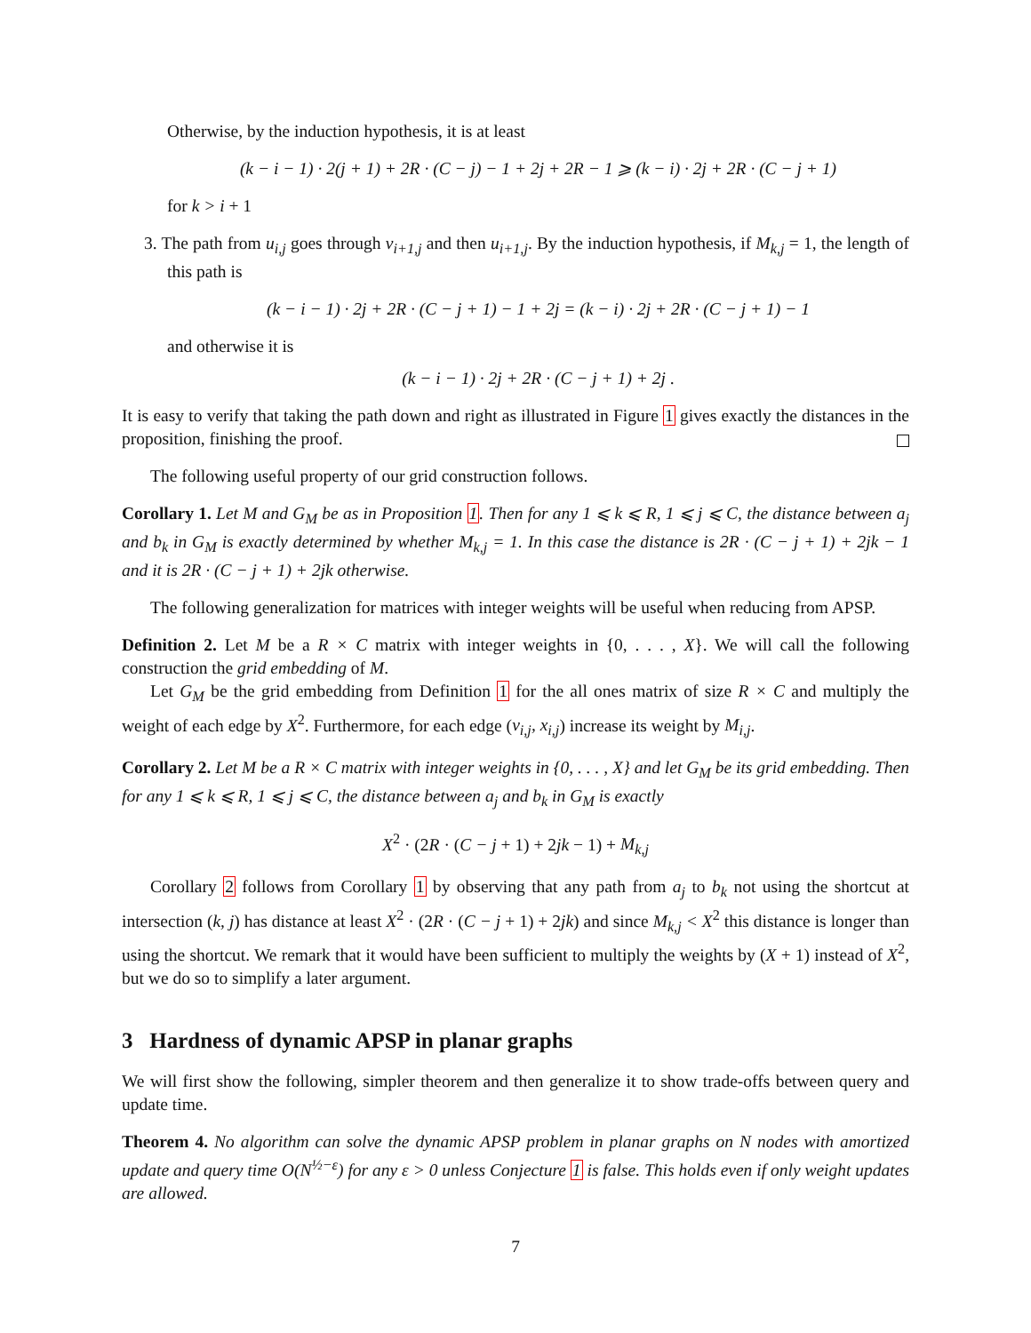Otherwise, by the induction hypothesis, it is at least
(k − i − 1) · 2(j + 1) + 2R · (C − j) − 1 + 2j + 2R − 1 ⩾ (k − i) · 2j + 2R · (C − j + 1)
for k > i + 1
3. The path from u<sub>i,j</sub> goes through v<sub>i+1,j</sub> and then u<sub>i+1,j</sub>. By the induction hypothesis, if M<sub>k,j</sub> = 1, the length of this path is
(k − i − 1) · 2j + 2R · (C − j + 1) − 1 + 2j = (k − i) · 2j + 2R · (C − j + 1) − 1
and otherwise it is
(k − i − 1) · 2j + 2R · (C − j + 1) + 2j .
It is easy to verify that taking the path down and right as illustrated in Figure 1 gives exactly the distances in the proposition, finishing the proof.
The following useful property of our grid construction follows.
Corollary 1. Let M and G<sub>M</sub> be as in Proposition 1. Then for any 1 ⩽ k ⩽ R, 1 ⩽ j ⩽ C, the distance between a<sub>j</sub> and b<sub>k</sub> in G<sub>M</sub> is exactly determined by whether M<sub>k,j</sub> = 1. In this case the distance is 2R · (C − j + 1) + 2jk − 1 and it is 2R · (C − j + 1) + 2jk otherwise.
The following generalization for matrices with integer weights will be useful when reducing from APSP.
Definition 2. Let M be a R × C matrix with integer weights in {0, . . . , X}. We will call the following construction the grid embedding of M.
Let G<sub>M</sub> be the grid embedding from Definition 1 for the all ones matrix of size R × C and multiply the weight of each edge by X<sup>2</sup>. Furthermore, for each edge (v<sub>i,j</sub>, x<sub>i,j</sub>) increase its weight by M<sub>i,j</sub>.
Corollary 2. Let M be a R × C matrix with integer weights in {0, . . . , X} and let G<sub>M</sub> be its grid embedding. Then for any 1 ⩽ k ⩽ R, 1 ⩽ j ⩽ C, the distance between a<sub>j</sub> and b<sub>k</sub> in G<sub>M</sub> is exactly
X<sup>2</sup> · (2R · (C − j + 1) + 2jk − 1) + M<sub>k,j</sub>
Corollary 2 follows from Corollary 1 by observing that any path from a<sub>j</sub> to b<sub>k</sub> not using the shortcut at intersection (k, j) has distance at least X<sup>2</sup> · (2R · (C − j + 1) + 2jk) and since M<sub>k,j</sub> < X<sup>2</sup> this distance is longer than using the shortcut. We remark that it would have been sufficient to multiply the weights by (X + 1) instead of X<sup>2</sup>, but we do so to simplify a later argument.
3 Hardness of dynamic APSP in planar graphs
We will first show the following, simpler theorem and then generalize it to show trade-offs between query and update time.
Theorem 4. No algorithm can solve the dynamic APSP problem in planar graphs on N nodes with amortized update and query time O(N<sup>½−ε</sup>) for any ε > 0 unless Conjecture 1 is false. This holds even if only weight updates are allowed.
7